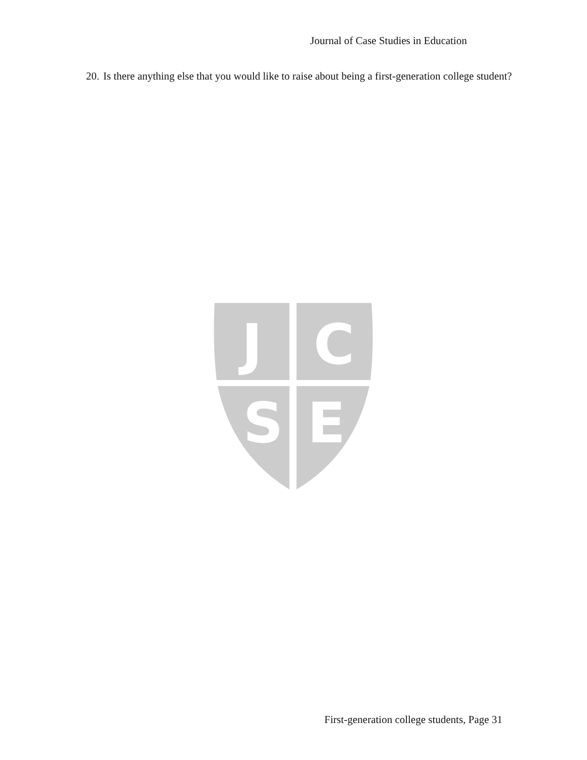Journal of Case Studies in Education
20. Is there anything else that you would like to raise about being a first-generation college student?
J
C
S
E
First-generation college students, Page 31